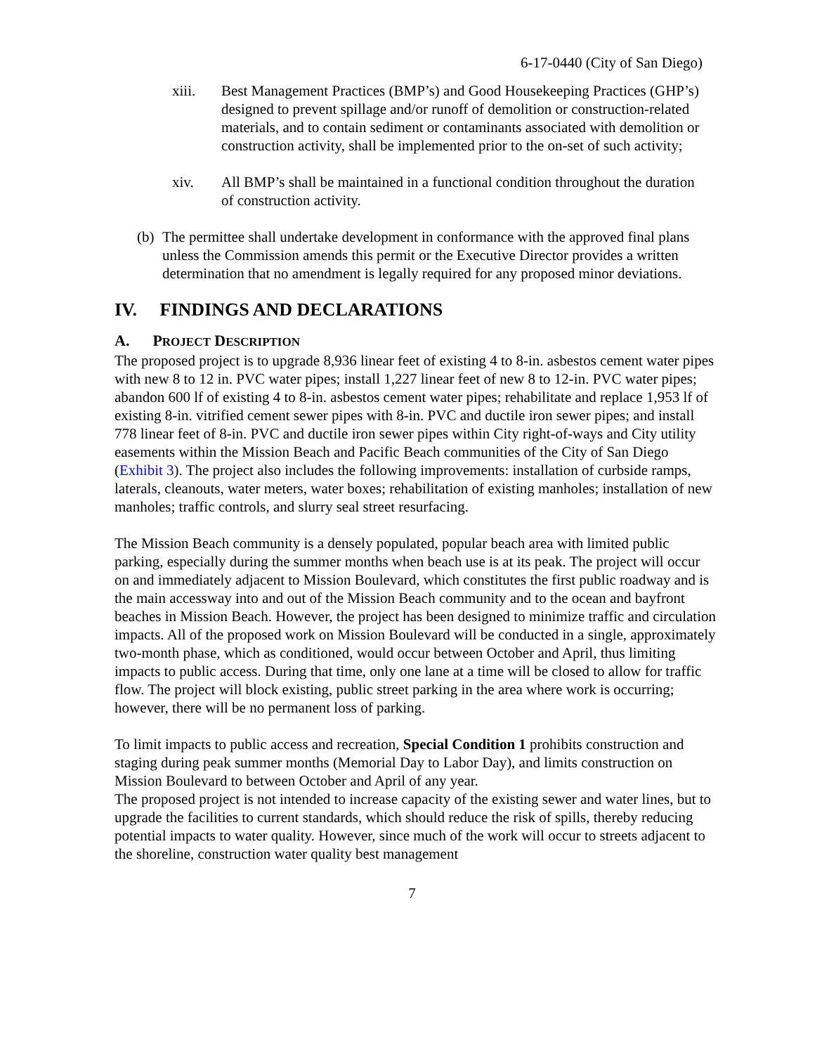6-17-0440 (City of San Diego)
xiii. Best Management Practices (BMP’s) and Good Housekeeping Practices (GHP’s) designed to prevent spillage and/or runoff of demolition or construction-related materials, and to contain sediment or contaminants associated with demolition or construction activity, shall be implemented prior to the on-set of such activity;
xiv. All BMP’s shall be maintained in a functional condition throughout the duration of construction activity.
(b) The permittee shall undertake development in conformance with the approved final plans unless the Commission amends this permit or the Executive Director provides a written determination that no amendment is legally required for any proposed minor deviations.
IV. FINDINGS AND DECLARATIONS
A. PROJECT DESCRIPTION
The proposed project is to upgrade 8,936 linear feet of existing 4 to 8-in. asbestos cement water pipes with new 8 to 12 in. PVC water pipes; install 1,227 linear feet of new 8 to 12-in. PVC water pipes; abandon 600 lf of existing 4 to 8-in. asbestos cement water pipes; rehabilitate and replace 1,953 lf of existing 8-in. vitrified cement sewer pipes with 8-in. PVC and ductile iron sewer pipes; and install 778 linear feet of 8-in. PVC and ductile iron sewer pipes within City right-of-ways and City utility easements within the Mission Beach and Pacific Beach communities of the City of San Diego (Exhibit 3). The project also includes the following improvements: installation of curbside ramps, laterals, cleanouts, water meters, water boxes; rehabilitation of existing manholes; installation of new manholes; traffic controls, and slurry seal street resurfacing.
The Mission Beach community is a densely populated, popular beach area with limited public parking, especially during the summer months when beach use is at its peak. The project will occur on and immediately adjacent to Mission Boulevard, which constitutes the first public roadway and is the main accessway into and out of the Mission Beach community and to the ocean and bayfront beaches in Mission Beach. However, the project has been designed to minimize traffic and circulation impacts. All of the proposed work on Mission Boulevard will be conducted in a single, approximately two-month phase, which as conditioned, would occur between October and April, thus limiting impacts to public access. During that time, only one lane at a time will be closed to allow for traffic flow. The project will block existing, public street parking in the area where work is occurring; however, there will be no permanent loss of parking.
To limit impacts to public access and recreation, Special Condition 1 prohibits construction and staging during peak summer months (Memorial Day to Labor Day), and limits construction on Mission Boulevard to between October and April of any year.
The proposed project is not intended to increase capacity of the existing sewer and water lines, but to upgrade the facilities to current standards, which should reduce the risk of spills, thereby reducing potential impacts to water quality. However, since much of the work will occur to streets adjacent to the shoreline, construction water quality best management
7